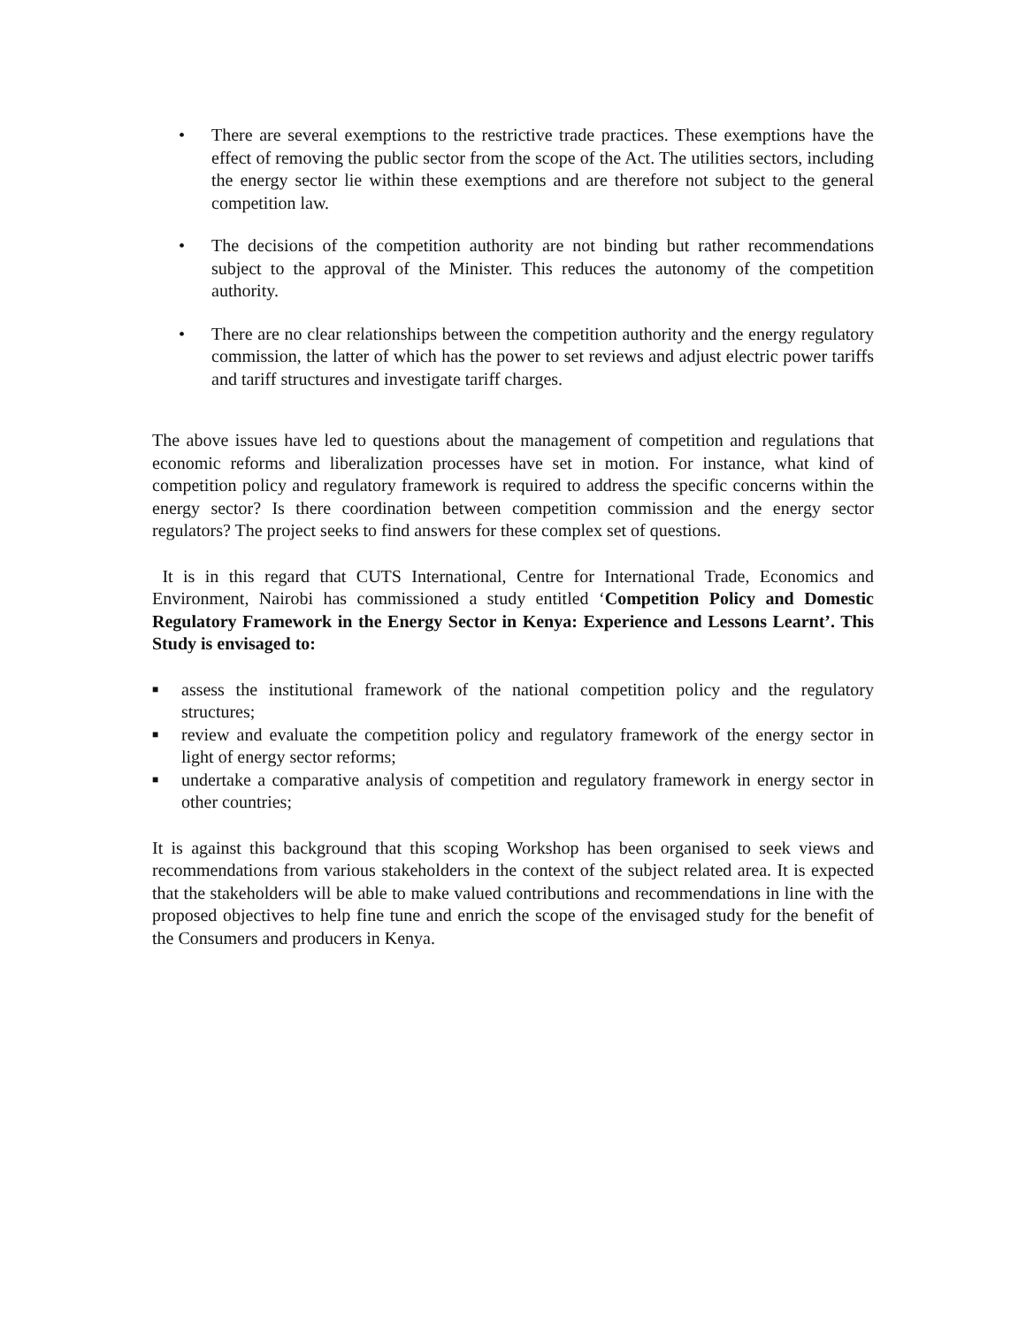• There are several exemptions to the restrictive trade practices. These exemptions have the effect of removing the public sector from the scope of the Act. The utilities sectors, including the energy sector lie within these exemptions and are therefore not subject to the general competition law.
• The decisions of the competition authority are not binding but rather recommendations subject to the approval of the Minister. This reduces the autonomy of the competition authority.
• There are no clear relationships between the competition authority and the energy regulatory commission, the latter of which has the power to set reviews and adjust electric power tariffs and tariff structures and investigate tariff charges.
The above issues have led to questions about the management of competition and regulations that economic reforms and liberalization processes have set in motion. For instance, what kind of competition policy and regulatory framework is required to address the specific concerns within the energy sector? Is there coordination between competition commission and the energy sector regulators? The project seeks to find answers for these complex set of questions.
It is in this regard that CUTS International, Centre for International Trade, Economics and Environment, Nairobi has commissioned a study entitled ‘Competition Policy and Domestic Regulatory Framework in the Energy Sector in Kenya: Experience and Lessons Learnt’. This Study is envisaged to:
■
assess the institutional framework of the national competition policy and the regulatory structures;
■
review and evaluate the competition policy and regulatory framework of the energy sector in light of energy sector reforms;
■
undertake a comparative analysis of competition and regulatory framework in energy sector in other countries;
It is against this background that this scoping Workshop has been organised to seek views and recommendations from various stakeholders in the context of the subject related area. It is expected that the stakeholders will be able to make valued contributions and recommendations in line with the proposed objectives to help fine tune and enrich the scope of the envisaged study for the benefit of the Consumers and producers in Kenya.